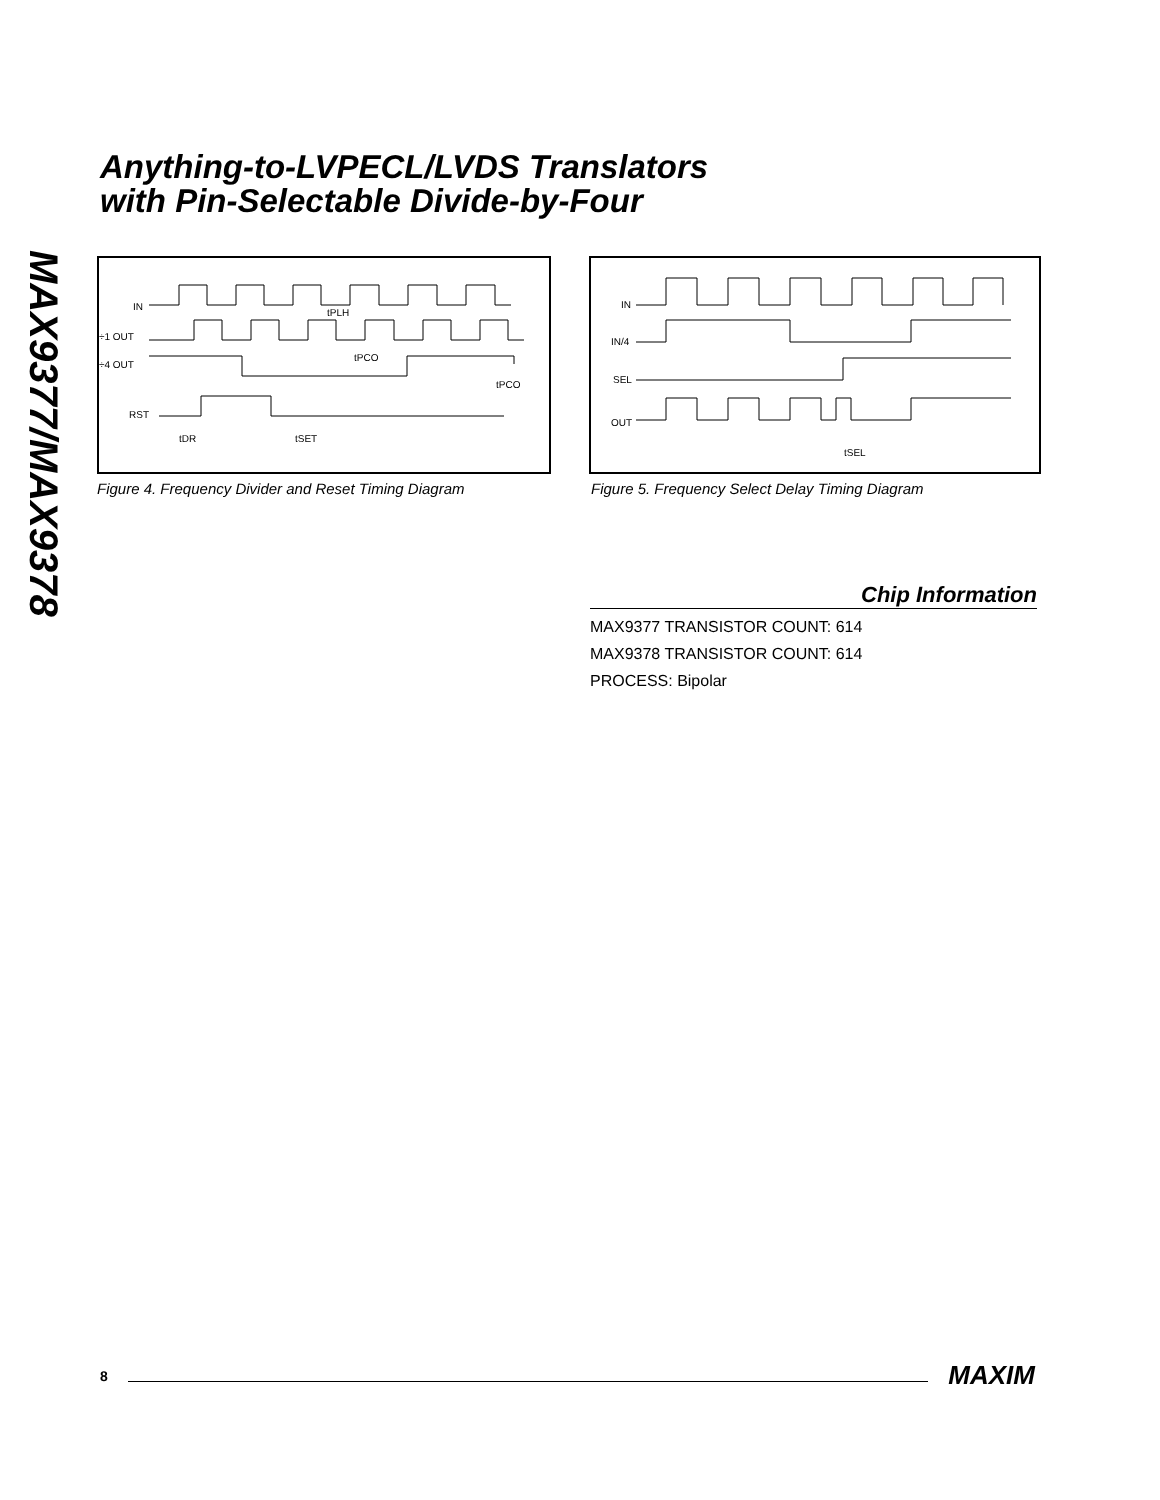MAX9377/MAX9378
Anything-to-LVPECL/LVDS Translators
with Pin-Selectable Divide-by-Four
IN
÷1 OUT
÷4 OUT
RST
tPLH
tPCO
tPCO
tDR
tSET
Figure 4. Frequency Divider and Reset Timing Diagram
IN
IN/4
SEL
OUT
tSEL
Figure 5. Frequency Select Delay Timing Diagram
Chip Information
MAX9377 TRANSISTOR COUNT: 614
MAX9378 TRANSISTOR COUNT: 614
PROCESS: Bipolar
8 MAXIM